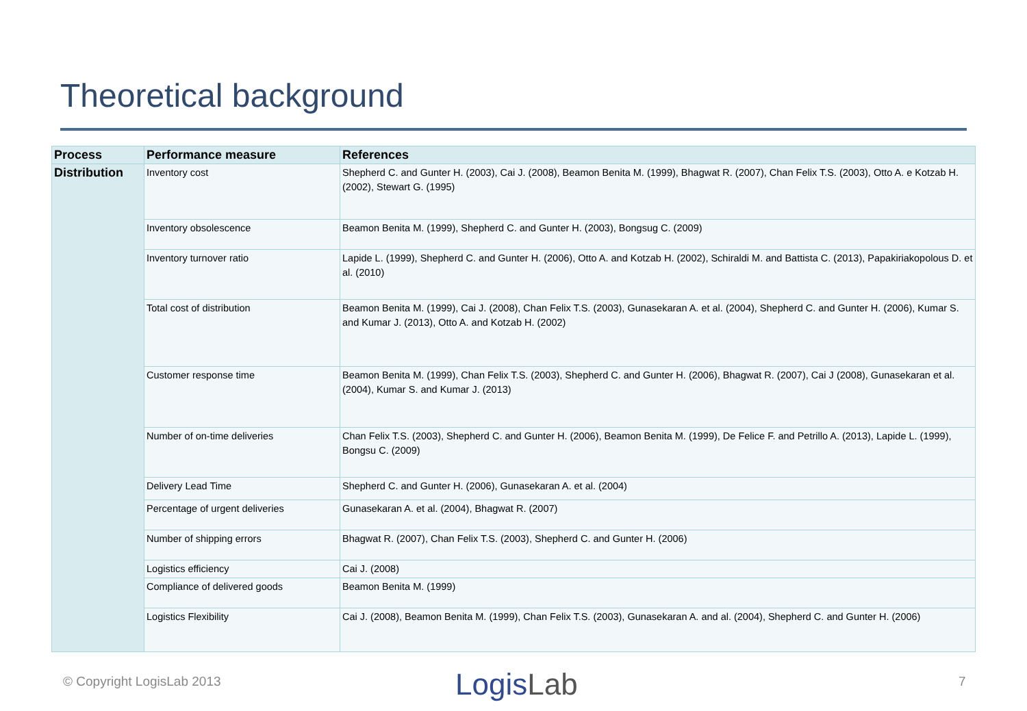Theoretical background
| Process | Performance measure | References |
| --- | --- | --- |
| Distribution | Inventory cost | Shepherd C. and Gunter H. (2003), Cai J. (2008), Beamon Benita M. (1999), Bhagwat R. (2007), Chan Felix T.S. (2003), Otto A. e Kotzab H. (2002), Stewart G. (1995) |
| | Inventory obsolescence | Beamon Benita M. (1999), Shepherd C. and Gunter H. (2003), Bongsug C. (2009) |
| | Inventory turnover ratio | Lapide L. (1999), Shepherd C. and Gunter H. (2006), Otto A. and Kotzab H. (2002), Schiraldi M. and Battista C. (2013), Papakiriakopolous D. et al. (2010) |
| | Total cost of distribution | Beamon Benita M. (1999), Cai J. (2008), Chan Felix T.S. (2003), Gunasekaran A. et al. (2004), Shepherd C. and Gunter H. (2006), Kumar S. and Kumar J. (2013), Otto A. and Kotzab H. (2002) |
| | Customer response time | Beamon Benita M. (1999), Chan Felix T.S. (2003), Shepherd C. and Gunter H. (2006), Bhagwat R. (2007), Cai J (2008), Gunasekaran et al. (2004), Kumar S. and Kumar J. (2013) |
| | Number of on-time deliveries | Chan Felix T.S. (2003), Shepherd C. and Gunter H. (2006), Beamon Benita M. (1999), De Felice F. and Petrillo A. (2013), Lapide L. (1999), Bongsu C. (2009) |
| | Delivery Lead Time | Shepherd C. and Gunter H. (2006), Gunasekaran A. et al. (2004) |
| | Percentage of urgent deliveries | Gunasekaran A. et al. (2004), Bhagwat R. (2007) |
| | Number of shipping errors | Bhagwat R. (2007), Chan Felix T.S. (2003), Shepherd C. and Gunter H. (2006) |
| | Logistics efficiency | Cai J. (2008) |
| | Compliance of delivered goods | Beamon Benita M. (1999) |
| | Logistics Flexibility | Cai J. (2008), Beamon Benita M. (1999), Chan Felix T.S. (2003), Gunasekaran A. and al. (2004), Shepherd C. and Gunter H. (2006) |
© Copyright LogisLab 2013 LogisLab 7